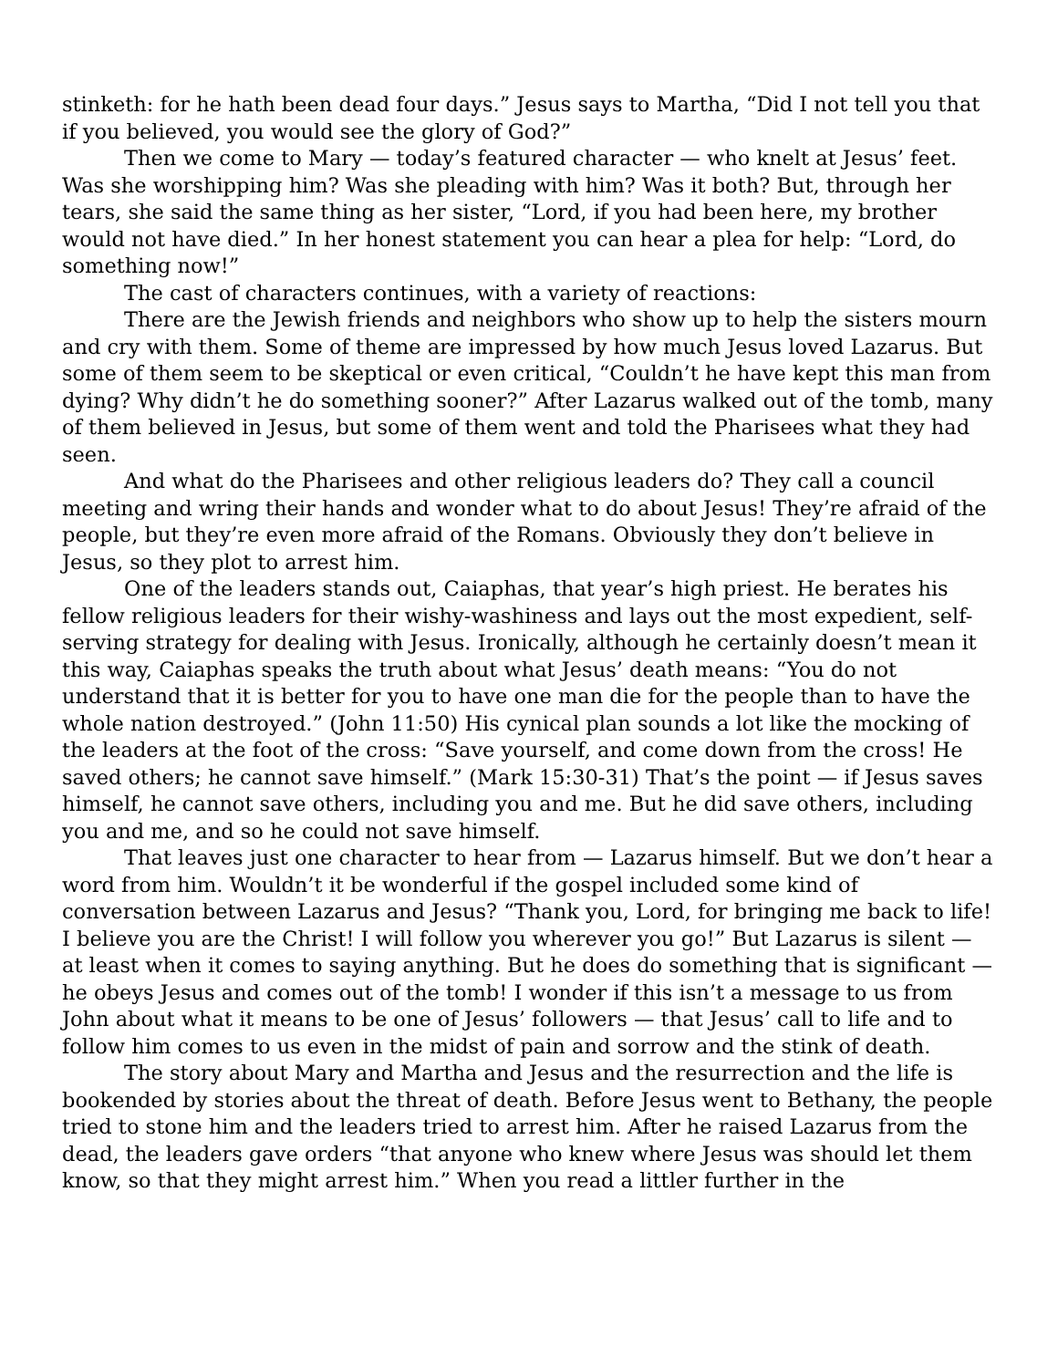stinketh: for he hath been dead four days.” Jesus says to Martha, “Did I not tell you that if you believed, you would see the glory of God?”
Then we come to Mary — today’s featured character — who knelt at Jesus’ feet. Was she worshipping him? Was she pleading with him? Was it both? But, through her tears, she said the same thing as her sister, “Lord, if you had been here, my brother would not have died.” In her honest statement you can hear a plea for help: “Lord, do something now!”
The cast of characters continues, with a variety of reactions:
There are the Jewish friends and neighbors who show up to help the sisters mourn and cry with them. Some of theme are impressed by how much Jesus loved Lazarus. But some of them seem to be skeptical or even critical, “Couldn’t he have kept this man from dying? Why didn’t he do something sooner?” After Lazarus walked out of the tomb, many of them believed in Jesus, but some of them went and told the Pharisees what they had seen.
And what do the Pharisees and other religious leaders do? They call a council meeting and wring their hands and wonder what to do about Jesus! They’re afraid of the people, but they’re even more afraid of the Romans. Obviously they don’t believe in Jesus, so they plot to arrest him.
One of the leaders stands out, Caiaphas, that year’s high priest. He berates his fellow religious leaders for their wishy-washiness and lays out the most expedient, self-serving strategy for dealing with Jesus. Ironically, although he certainly doesn’t mean it this way, Caiaphas speaks the truth about what Jesus’ death means: “You do not understand that it is better for you to have one man die for the people than to have the whole nation destroyed.” (John 11:50) His cynical plan sounds a lot like the mocking of the leaders at the foot of the cross: “Save yourself, and come down from the cross! He saved others; he cannot save himself.” (Mark 15:30-31) That’s the point — if Jesus saves himself, he cannot save others, including you and me. But he did save others, including you and me, and so he could not save himself.
That leaves just one character to hear from — Lazarus himself. But we don’t hear a word from him. Wouldn’t it be wonderful if the gospel included some kind of conversation between Lazarus and Jesus? “Thank you, Lord, for bringing me back to life! I believe you are the Christ! I will follow you wherever you go!” But Lazarus is silent — at least when it comes to saying anything. But he does do something that is significant — he obeys Jesus and comes out of the tomb! I wonder if this isn’t a message to us from John about what it means to be one of Jesus’ followers — that Jesus’ call to life and to follow him comes to us even in the midst of pain and sorrow and the stink of death.
The story about Mary and Martha and Jesus and the resurrection and the life is bookended by stories about the threat of death. Before Jesus went to Bethany, the people tried to stone him and the leaders tried to arrest him. After he raised Lazarus from the dead, the leaders gave orders “that anyone who knew where Jesus was should let them know, so that they might arrest him.” When you read a littler further in the